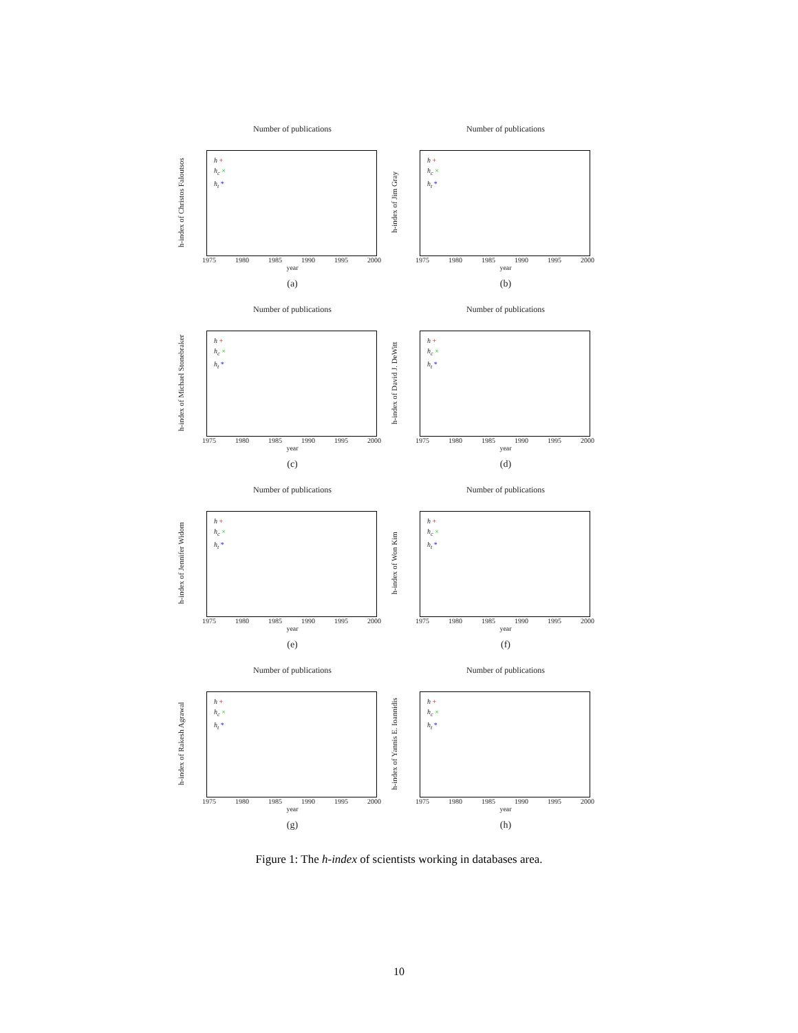Number of publications
h-index of Christos Faloutsos
h +
h<sub>c</sub> ×
h<sub>t</sub> *
1975 1980 1985 1990 1995 2000
year
(a)
Number of publications
h-index of Jim Gray
h +
h<sub>c</sub> ×
h<sub>t</sub> *
1975 1980 1985 1990 1995 2000
year
(b)
Number of publications
h-index of Michael Stonebraker
h +
h<sub>c</sub> ×
h<sub>t</sub> *
1975 1980 1985 1990 1995 2000
year
(c)
Number of publications
h-index of David J. DeWitt
h +
h<sub>c</sub> ×
h<sub>t</sub> *
1975 1980 1985 1990 1995 2000
year
(d)
Number of publications
h-index of Jennifer Widom
h +
h<sub>c</sub> ×
h<sub>t</sub> *
1975 1980 1985 1990 1995 2000
year
(e)
Number of publications
h-index of Won Kim
h +
h<sub>c</sub> ×
h<sub>t</sub> *
1975 1980 1985 1990 1995 2000
year
(f)
Number of publications
h-index of Rakesh Agrawal
h +
h<sub>c</sub> ×
h<sub>t</sub> *
1975 1980 1985 1990 1995 2000
year
(g)
Number of publications
h-index of Yannis E. Ioannidis
h +
h<sub>c</sub> ×
h<sub>t</sub> *
1975 1980 1985 1990 1995 2000
year
(h)
Figure 1: The h-index of scientists working in databases area.
10